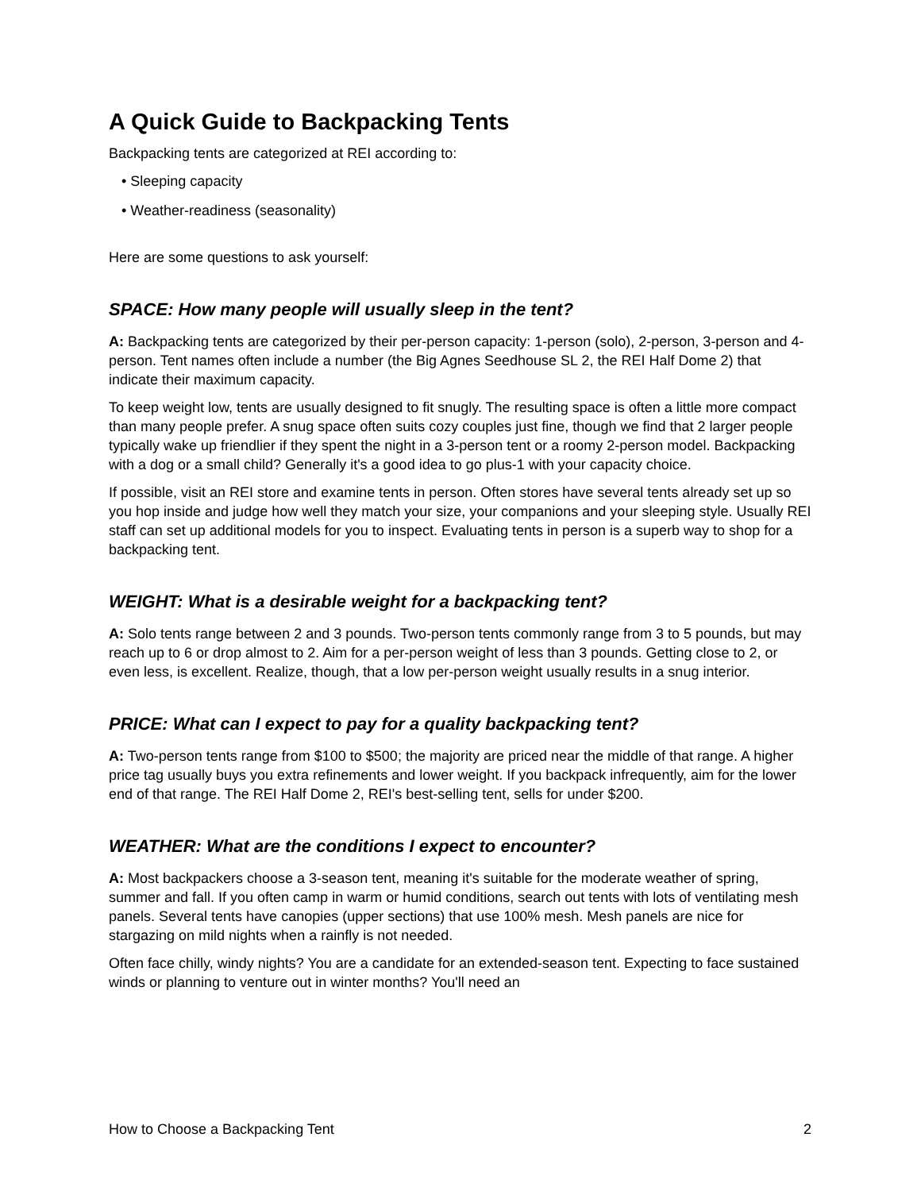A Quick Guide to Backpacking Tents
Backpacking tents are categorized at REI according to:
• Sleeping capacity
• Weather-readiness (seasonality)
Here are some questions to ask yourself:
SPACE: How many people will usually sleep in the tent?
A: Backpacking tents are categorized by their per-person capacity: 1-person (solo), 2-person, 3-person and 4-person. Tent names often include a number (the Big Agnes Seedhouse SL 2, the REI Half Dome 2) that indicate their maximum capacity.
To keep weight low, tents are usually designed to fit snugly. The resulting space is often a little more compact than many people prefer. A snug space often suits cozy couples just fine, though we find that 2 larger people typically wake up friendlier if they spent the night in a 3-person tent or a roomy 2-person model. Backpacking with a dog or a small child? Generally it's a good idea to go plus-1 with your capacity choice.
If possible, visit an REI store and examine tents in person. Often stores have several tents already set up so you hop inside and judge how well they match your size, your companions and your sleeping style. Usually REI staff can set up additional models for you to inspect. Evaluating tents in person is a superb way to shop for a backpacking tent.
WEIGHT: What is a desirable weight for a backpacking tent?
A: Solo tents range between 2 and 3 pounds. Two-person tents commonly range from 3 to 5 pounds, but may reach up to 6 or drop almost to 2. Aim for a per-person weight of less than 3 pounds. Getting close to 2, or even less, is excellent. Realize, though, that a low per-person weight usually results in a snug interior.
PRICE: What can I expect to pay for a quality backpacking tent?
A: Two-person tents range from $100 to $500; the majority are priced near the middle of that range. A higher price tag usually buys you extra refinements and lower weight. If you backpack infrequently, aim for the lower end of that range. The REI Half Dome 2, REI's best-selling tent, sells for under $200.
WEATHER: What are the conditions I expect to encounter?
A: Most backpackers choose a 3-season tent, meaning it's suitable for the moderate weather of spring, summer and fall. If you often camp in warm or humid conditions, search out tents with lots of ventilating mesh panels. Several tents have canopies (upper sections) that use 100% mesh. Mesh panels are nice for stargazing on mild nights when a rainfly is not needed.
Often face chilly, windy nights? You are a candidate for an extended-season tent. Expecting to face sustained winds or planning to venture out in winter months? You'll need an
How to Choose a Backpacking Tent 2